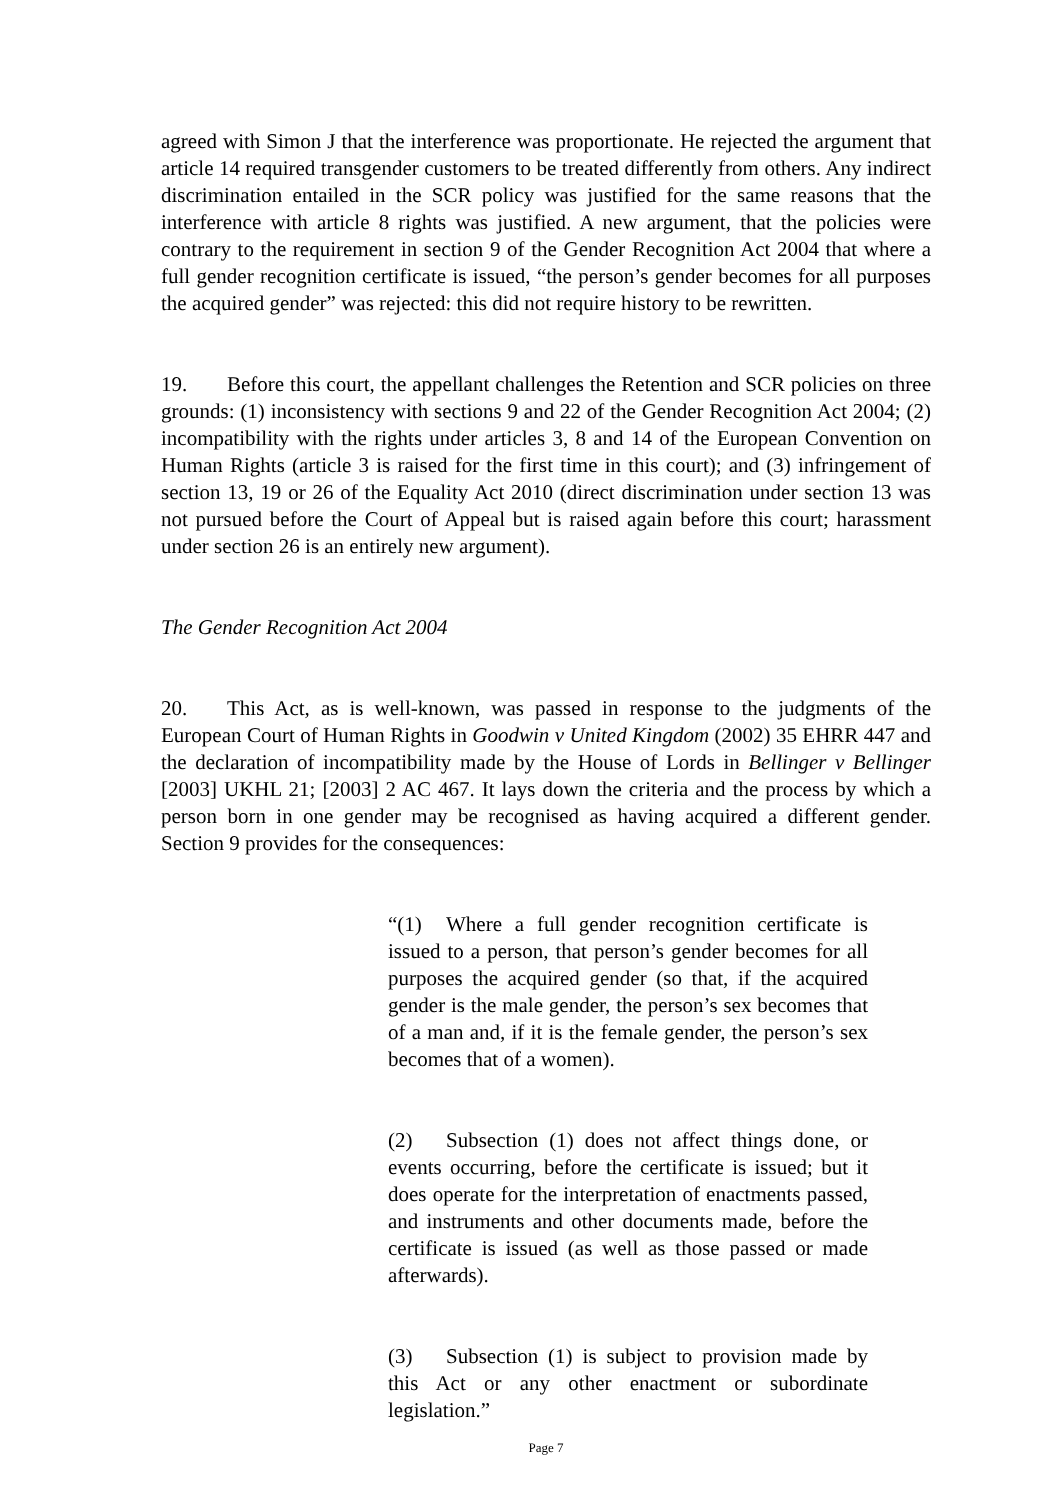agreed with Simon J that the interference was proportionate. He rejected the argument that article 14 required transgender customers to be treated differently from others. Any indirect discrimination entailed in the SCR policy was justified for the same reasons that the interference with article 8 rights was justified. A new argument, that the policies were contrary to the requirement in section 9 of the Gender Recognition Act 2004 that where a full gender recognition certificate is issued, “the person’s gender becomes for all purposes the acquired gender” was rejected: this did not require history to be rewritten.
19. Before this court, the appellant challenges the Retention and SCR policies on three grounds: (1) inconsistency with sections 9 and 22 of the Gender Recognition Act 2004; (2) incompatibility with the rights under articles 3, 8 and 14 of the European Convention on Human Rights (article 3 is raised for the first time in this court); and (3) infringement of section 13, 19 or 26 of the Equality Act 2010 (direct discrimination under section 13 was not pursued before the Court of Appeal but is raised again before this court; harassment under section 26 is an entirely new argument).
The Gender Recognition Act 2004
20. This Act, as is well-known, was passed in response to the judgments of the European Court of Human Rights in Goodwin v United Kingdom (2002) 35 EHRR 447 and the declaration of incompatibility made by the House of Lords in Bellinger v Bellinger [2003] UKHL 21; [2003] 2 AC 467. It lays down the criteria and the process by which a person born in one gender may be recognised as having acquired a different gender. Section 9 provides for the consequences:
“(1) Where a full gender recognition certificate is issued to a person, that person’s gender becomes for all purposes the acquired gender (so that, if the acquired gender is the male gender, the person’s sex becomes that of a man and, if it is the female gender, the person’s sex becomes that of a women).
(2) Subsection (1) does not affect things done, or events occurring, before the certificate is issued; but it does operate for the interpretation of enactments passed, and instruments and other documents made, before the certificate is issued (as well as those passed or made afterwards).
(3) Subsection (1) is subject to provision made by this Act or any other enactment or subordinate legislation.”
Page 7